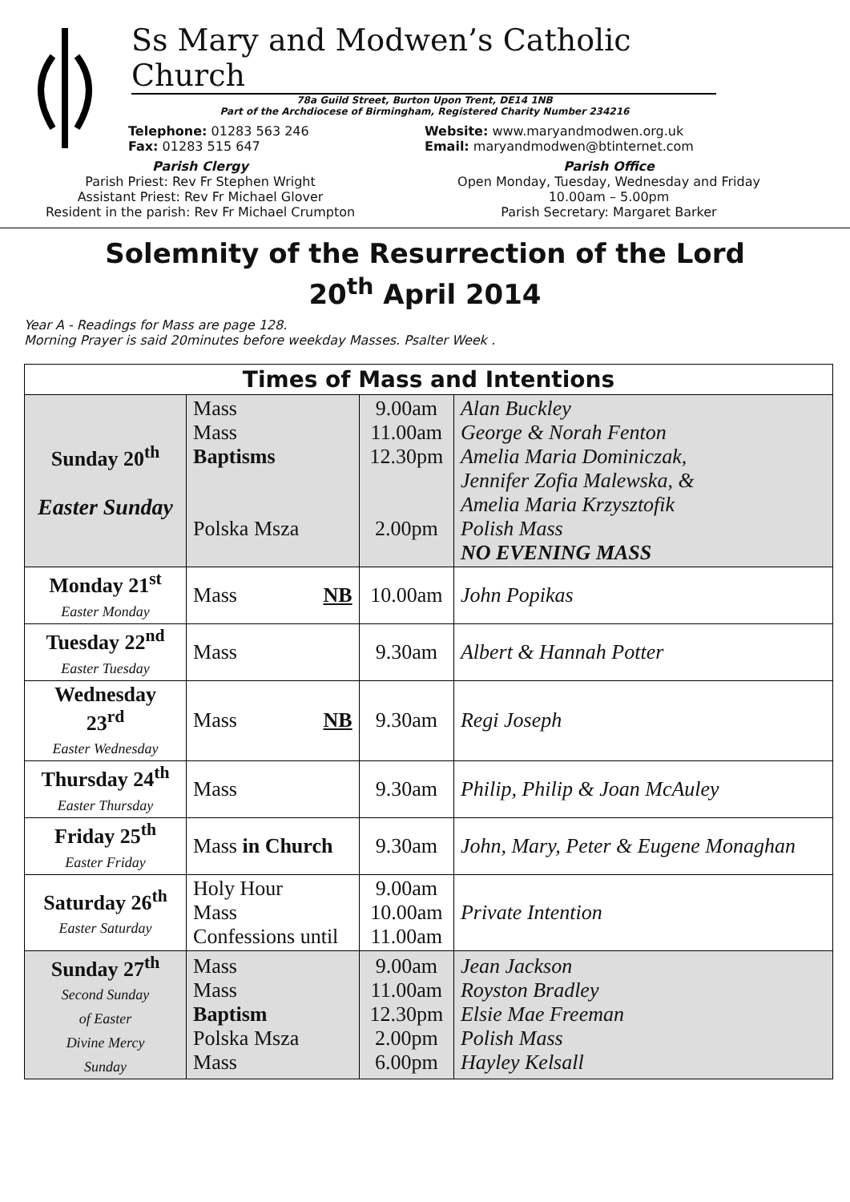Ss Mary and Modwen’s Catholic Church
78a Guild Street, Burton Upon Trent, DE14 1NB
Part of the Archdiocese of Birmingham, Registered Charity Number 234216
Telephone: 01283 563 246
Fax: 01283 515 647
Website: www.maryandmodwen.org.uk
Email: maryandmodwen@btinternet.com
Parish Clergy
Parish Priest: Rev Fr Stephen Wright
Assistant Priest: Rev Fr Michael Glover
Resident in the parish: Rev Fr Michael Crumpton
Parish Office
Open Monday, Tuesday, Wednesday and Friday
10.00am – 5.00pm
Parish Secretary: Margaret Barker
Solemnity of the Resurrection of the Lord
20<sup>th</sup> April 2014
Year A - Readings for Mass are page 128.
Morning Prayer is said 20minutes before weekday Masses. Psalter Week .
| Times of Mass and Intentions | | | |
| --- | --- | --- | --- |
| Sunday 20<sup>th</sup> Easter Sunday | Mass Mass Baptisms Polska Msza | 9.00am 11.00am 12.30pm 2.00pm | Alan Buckley George & Norah Fenton Amelia Maria Dominiczak, Jennifer Zofia Malewska, & Amelia Maria Krzysztofik Polish Mass NO EVENING MASS |
| Monday 21<sup>st</sup> Easter Monday | Mass NB | 10.00am | John Popikas |
| Tuesday 22<sup>nd</sup> Easter Tuesday | Mass | 9.30am | Albert & Hannah Potter |
| Wednesday 23<sup>rd</sup> Easter Wednesday | Mass NB | 9.30am | Regi Joseph |
| Thursday 24<sup>th</sup> Easter Thursday | Mass | 9.30am | Philip, Philip & Joan McAuley |
| Friday 25<sup>th</sup> Easter Friday | Mass in Church | 9.30am | John, Mary, Peter & Eugene Monaghan |
| Saturday 26<sup>th</sup> Easter Saturday | Holy Hour Mass Confessions until | 9.00am 10.00am 11.00am | Private Intention |
| Sunday 27<sup>th</sup> Second Sunday of Easter Divine Mercy Sunday | Mass Mass Baptism Polska Msza Mass | 9.00am 11.00am 12.30pm 2.00pm 6.00pm | Jean Jackson Royston Bradley Elsie Mae Freeman Polish Mass Hayley Kelsall |